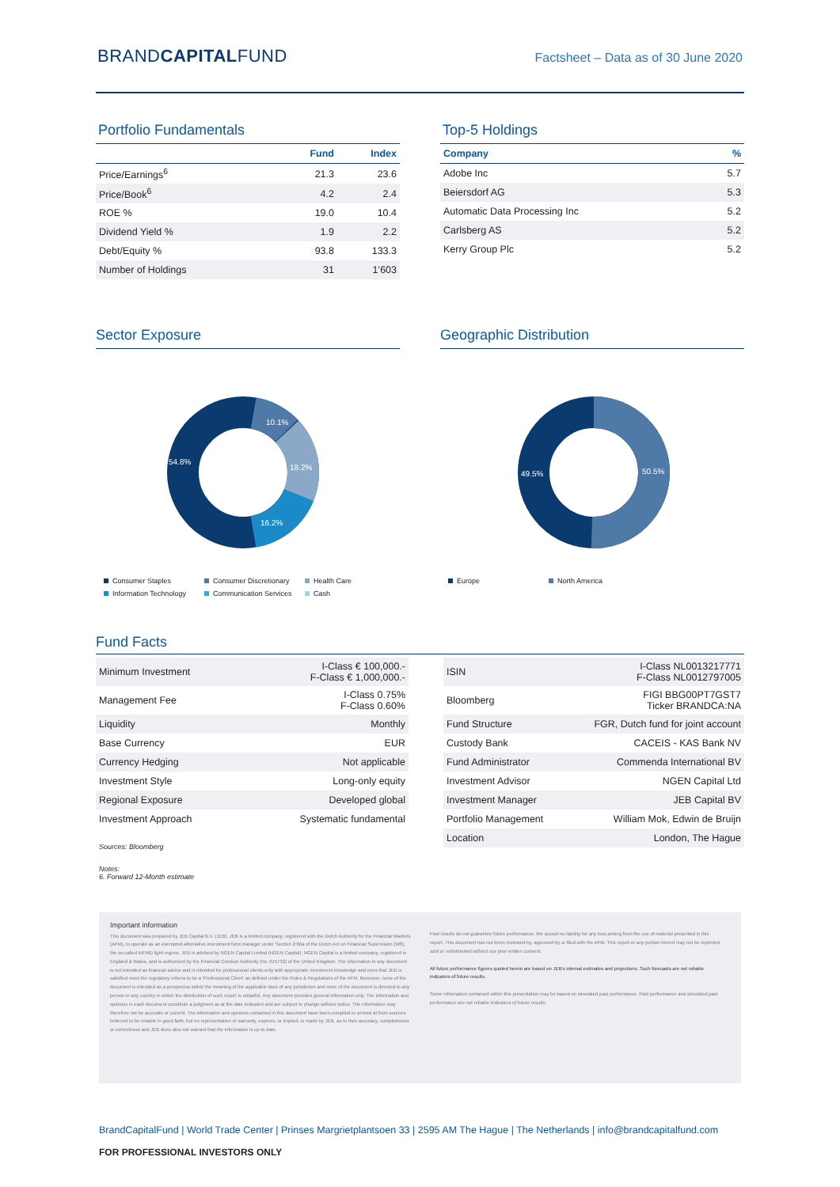BRANDCAPITALFUND
Factsheet – Data as of 30 June 2020
Portfolio Fundamentals
| | Fund | Index |
| --- | --- | --- |
| Price/Earnings<sup>6</sup> | 21.3 | 23.6 |
| Price/Book<sup>6</sup> | 4.2 | 2.4 |
| ROE % | 19.0 | 10.4 |
| Dividend Yield % | 1.9 | 2.2 |
| Debt/Equity % | 93.8 | 133.3 |
| Number of Holdings | 31 | 1’603 |
Top-5 Holdings
| Company | % |
| --- | --- |
| Adobe Inc | 5.7 |
| Beiersdorf AG | 5.3 |
| Automatic Data Processing Inc | 5.2 |
| Carlsberg AS | 5.2 |
| Kerry Group Plc | 5.2 |
Sector Exposure
10.1%
18.2%
16.2%
54.8%
Consumer Staples Consumer Discretionary Health Care Information Technology Communication Services Cash
Geographic Distribution
49.5%
50.5%
Europe North America
Fund Facts
| Minimum Investment | I-Class € 100,000.- F-Class € 1,000,000.- |
| Management Fee | I-Class 0.75% F-Class 0.60% |
| Liquidity | Monthly |
| Base Currency | EUR |
| Currency Hedging | Not applicable |
| Investment Style | Long-only equity |
| Regional Exposure | Developed global |
| Investment Approach | Systematic fundamental |
Sources: Bloomberg
Notes:
6. Forward 12-Month estimate
| ISIN | I-Class NL0013217771 F-Class NL0012797005 |
| Bloomberg | FIGI BBG00PT7GST7 Ticker BRANDCA:NA |
| Fund Structure | FGR, Dutch fund for joint account |
| Custody Bank | CACEIS - KAS Bank NV |
| Fund Administrator | Commenda International BV |
| Investment Advisor | NGEN Capital Ltd |
| Investment Manager | JEB Capital BV |
| Portfolio Management | William Mok, Edwin de Bruijn |
| Location | London, The Hague |
Important information
This document was prepared by JEB Capital B.V. (JEB). JEB is a limited company, registered with the Dutch Authority for the Financial Markets (AFM), to operate as an exempted alternative investment fund manager under Section 2:66a of the Dutch Act on Financial Supervision (Wft), the so-called AIFMD light-regime. JEB is advised by NGEN Capital Limited (NGEN Capital). NGEN Capital is a limited company, registered in England & Wales, and is authorised by the Financial Conduct Authority (no. 615732) of the United Kingdom. The information in any document is not intended as financial advice and is intended for professional clients only with appropriate investment knowledge and ones that JEB is satisfied meet the regulatory criteria to be a 'Professional Client' as defined under the Rules & Regulations of the AFM. Moreover, none of the document is intended as a prospectus within the meaning of the applicable laws of any jurisdiction and none of the document is directed to any person in any country in which the distribution of such report is unlawful. Any document provides general information only. The information and opinions in each document constitute a judgment as at the date indicated and are subject to change without notice. The information may therefore not be accurate or current. The information and opinions contained in this document have been compiled or arrived at from sources believed to be reliable in good faith, but no representation or warranty, express, or implied, is made by JEB, as to their accuracy, completeness or correctness and JEB does also not warrant that the information is up to date.
Past results do not guarantee future performance. We accept no liability for any loss arising from the use of material presented in this report. This document has not been reviewed by, approved by or filed with the AFM. This report or any portion hereof may not be reprinted, sold or redistributed without our prior written consent.
All future performance figures quoted herein are based on JEB's internal estimates and projections. Such forecasts are not reliable indicators of future results.
Some information contained within this presentation may be based on simulated past performance. Past performance and simulated past performance are not reliable indicators of future results.
BrandCapitalFund | World Trade Center | Prinses Margrietplantsoen 33 | 2595 AM The Hague | The Netherlands | info@brandcapitalfund.com
FOR PROFESSIONAL INVESTORS ONLY